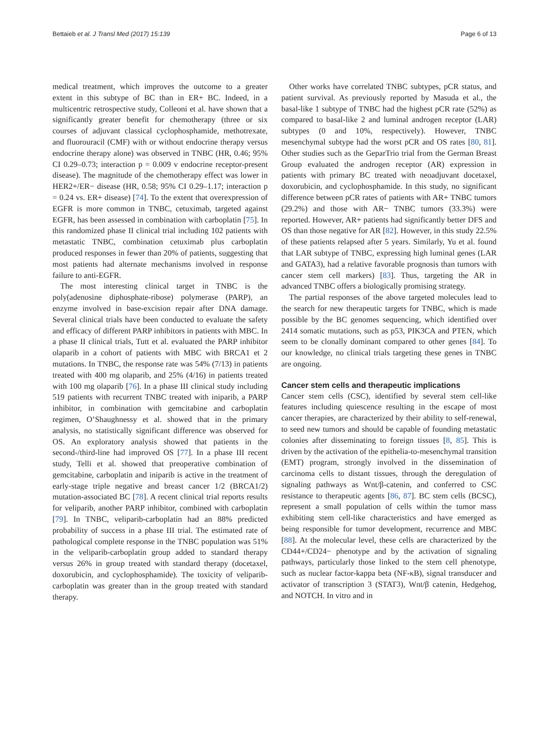Bettaieb et al. J Transl Med (2017) 15:139 Page 6 of 13
medical treatment, which improves the outcome to a greater extent in this subtype of BC than in ER+ BC. Indeed, in a multicentric retrospective study, Colleoni et al. have shown that a significantly greater benefit for chemotherapy (three or six courses of adjuvant classical cyclophosphamide, methotrexate, and fluorouracil (CMF) with or without endocrine therapy versus endocrine therapy alone) was observed in TNBC (HR, 0.46; 95% CI 0.29–0.73; interaction p = 0.009 v endocrine receptor-present disease). The magnitude of the chemotherapy effect was lower in HER2+/ER− disease (HR, 0.58; 95% CI 0.29–1.17; interaction p = 0.24 vs. ER+ disease) [74]. To the extent that overexpression of EGFR is more common in TNBC, cetuximab, targeted against EGFR, has been assessed in combination with carboplatin [75]. In this randomized phase II clinical trial including 102 patients with metastatic TNBC, combination cetuximab plus carboplatin produced responses in fewer than 20% of patients, suggesting that most patients had alternate mechanisms involved in response failure to anti-EGFR.
The most interesting clinical target in TNBC is the poly(adenosine diphosphate-ribose) polymerase (PARP), an enzyme involved in base-excision repair after DNA damage. Several clinical trials have been conducted to evaluate the safety and efficacy of different PARP inhibitors in patients with MBC. In a phase II clinical trials, Tutt et al. evaluated the PARP inhibitor olaparib in a cohort of patients with MBC with BRCA1 et 2 mutations. In TNBC, the response rate was 54% (7/13) in patients treated with 400 mg olaparib, and 25% (4/16) in patients treated with 100 mg olaparib [76]. In a phase III clinical study including 519 patients with recurrent TNBC treated with iniparib, a PARP inhibitor, in combination with gemcitabine and carboplatin regimen, O’Shaughnessy et al. showed that in the primary analysis, no statistically significant difference was observed for OS. An exploratory analysis showed that patients in the second-/third-line had improved OS [77]. In a phase III recent study, Telli et al. showed that preoperative combination of gemcitabine, carboplatin and iniparib is active in the treatment of early-stage triple negative and breast cancer 1/2 (BRCA1/2) mutation-associated BC [78]. A recent clinical trial reports results for veliparib, another PARP inhibitor, combined with carboplatin [79]. In TNBC, veliparib-carboplatin had an 88% predicted probability of success in a phase III trial. The estimated rate of pathological complete response in the TNBC population was 51% in the veliparib-carboplatin group added to standard therapy versus 26% in group treated with standard therapy (docetaxel, doxorubicin, and cyclophosphamide). The toxicity of veliparib-carboplatin was greater than in the group treated with standard therapy.
Other works have correlated TNBC subtypes, pCR status, and patient survival. As previously reported by Masuda et al., the basal-like 1 subtype of TNBC had the highest pCR rate (52%) as compared to basal-like 2 and luminal androgen receptor (LAR) subtypes (0 and 10%, respectively). However, TNBC mesenchymal subtype had the worst pCR and OS rates [80, 81]. Other studies such as the GeparTrio trial from the German Breast Group evaluated the androgen receptor (AR) expression in patients with primary BC treated with neoadjuvant docetaxel, doxorubicin, and cyclophosphamide. In this study, no significant difference between pCR rates of patients with AR+ TNBC tumors (29.2%) and those with AR− TNBC tumors (33.3%) were reported. However, AR+ patients had significantly better DFS and OS than those negative for AR [82]. However, in this study 22.5% of these patients relapsed after 5 years. Similarly, Yu et al. found that LAR subtype of TNBC, expressing high luminal genes (LAR and GATA3), had a relative favorable prognosis than tumors with cancer stem cell markers) [83]. Thus, targeting the AR in advanced TNBC offers a biologically promising strategy.
The partial responses of the above targeted molecules lead to the search for new therapeutic targets for TNBC, which is made possible by the BC genomes sequencing, which identified over 2414 somatic mutations, such as p53, PIK3CA and PTEN, which seem to be clonally dominant compared to other genes [84]. To our knowledge, no clinical trials targeting these genes in TNBC are ongoing.
Cancer stem cells and therapeutic implications
Cancer stem cells (CSC), identified by several stem cell-like features including quiescence resulting in the escape of most cancer therapies, are characterized by their ability to self-renewal, to seed new tumors and should be capable of founding metastatic colonies after disseminating to foreign tissues [8, 85]. This is driven by the activation of the epithelia-to-mesenchymal transition (EMT) program, strongly involved in the dissemination of carcinoma cells to distant tissues, through the deregulation of signaling pathways as Wnt/β-catenin, and conferred to CSC resistance to therapeutic agents [86, 87]. BC stem cells (BCSC), represent a small population of cells within the tumor mass exhibiting stem cell-like characteristics and have emerged as being responsible for tumor development, recurrence and MBC [88]. At the molecular level, these cells are characterized by the CD44+/CD24− phenotype and by the activation of signaling pathways, particularly those linked to the stem cell phenotype, such as nuclear factor-kappa beta (NF-κB), signal transducer and activator of transcription 3 (STAT3), Wnt/β catenin, Hedgehog, and NOTCH. In vitro and in